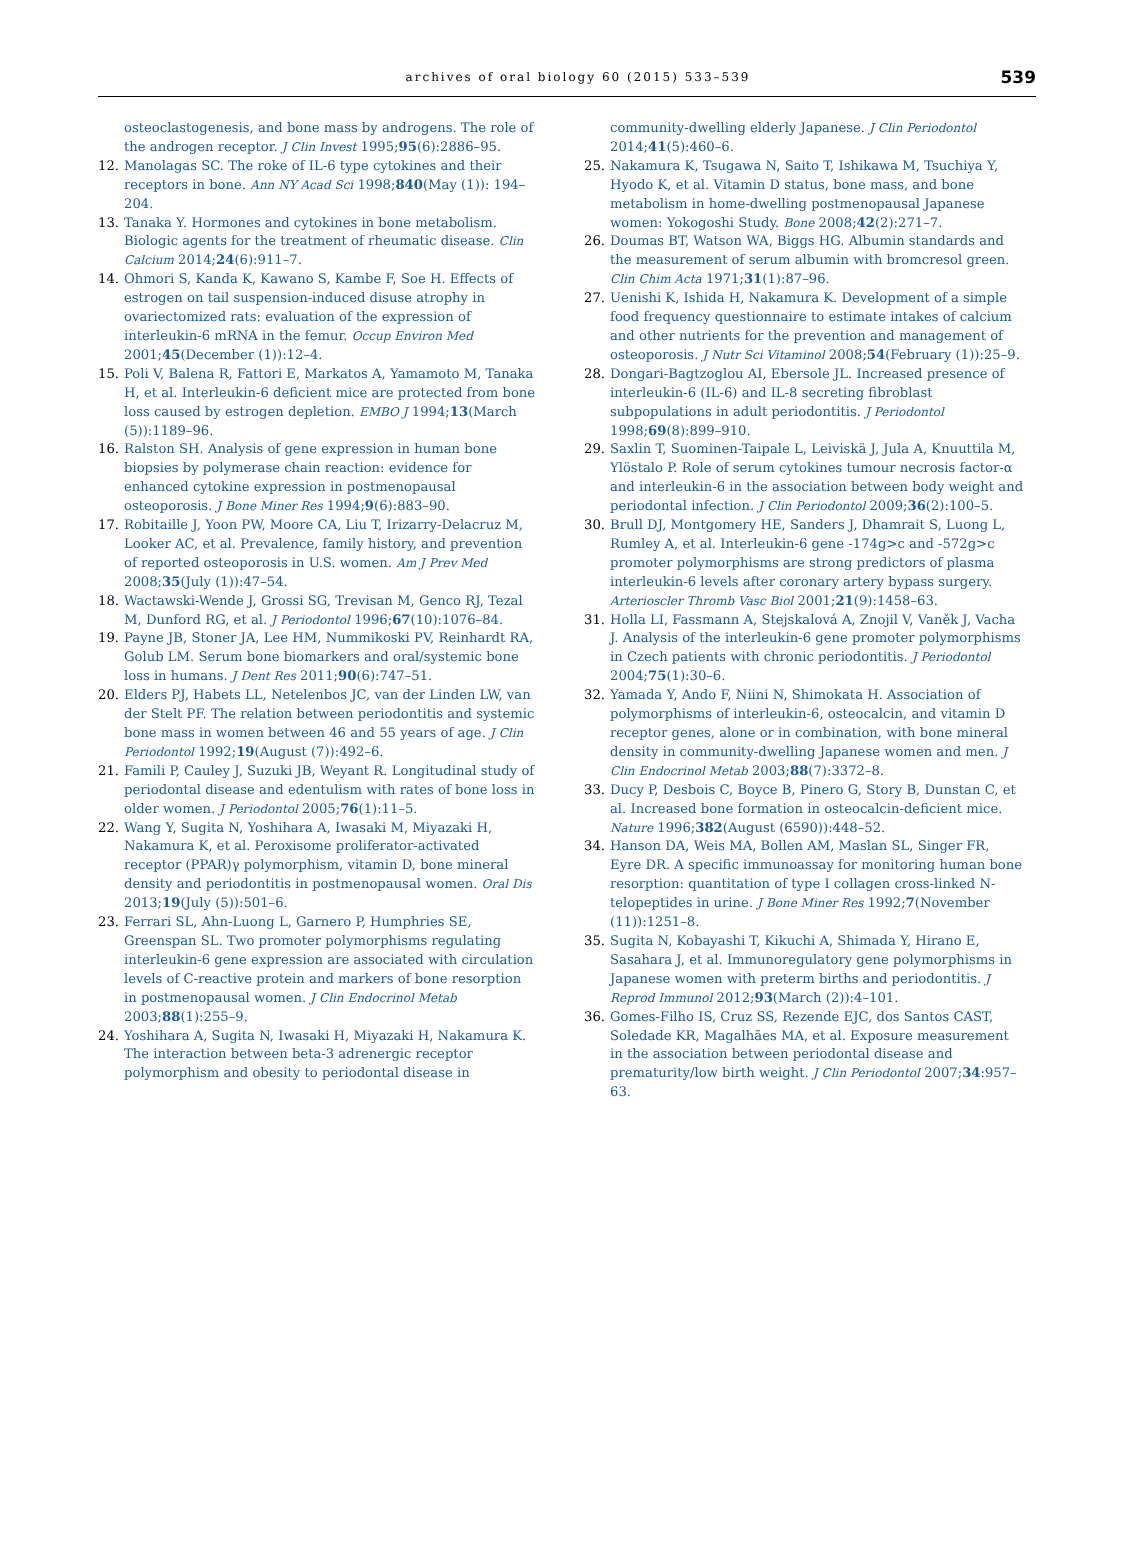archives of oral biology 60 (2015) 533–539 539
osteoclastogenesis, and bone mass by androgens. The role of the androgen receptor. J Clin Invest 1995;95(6):2886–95.
12. Manolagas SC. The roke of IL-6 type cytokines and their receptors in bone. Ann NY Acad Sci 1998;840(May (1)): 194–204.
13. Tanaka Y. Hormones and cytokines in bone metabolism. Biologic agents for the treatment of rheumatic disease. Clin Calcium 2014;24(6):911–7.
14. Ohmori S, Kanda K, Kawano S, Kambe F, Soe H. Effects of estrogen on tail suspension-induced disuse atrophy in ovariectomized rats: evaluation of the expression of interleukin-6 mRNA in the femur. Occup Environ Med 2001;45(December (1)):12–4.
15. Poli V, Balena R, Fattori E, Markatos A, Yamamoto M, Tanaka H, et al. Interleukin-6 deficient mice are protected from bone loss caused by estrogen depletion. EMBO J 1994;13(March (5)):1189–96.
16. Ralston SH. Analysis of gene expression in human bone biopsies by polymerase chain reaction: evidence for enhanced cytokine expression in postmenopausal osteoporosis. J Bone Miner Res 1994;9(6):883–90.
17. Robitaille J, Yoon PW, Moore CA, Liu T, Irizarry-Delacruz M, Looker AC, et al. Prevalence, family history, and prevention of reported osteoporosis in U.S. women. Am J Prev Med 2008;35(July (1)):47–54.
18. Wactawski-Wende J, Grossi SG, Trevisan M, Genco RJ, Tezal M, Dunford RG, et al. J Periodontol 1996;67(10):1076–84.
19. Payne JB, Stoner JA, Lee HM, Nummikoski PV, Reinhardt RA, Golub LM. Serum bone biomarkers and oral/systemic bone loss in humans. J Dent Res 2011;90(6):747–51.
20. Elders PJ, Habets LL, Netelenbos JC, van der Linden LW, van der Stelt PF. The relation between periodontitis and systemic bone mass in women between 46 and 55 years of age. J Clin Periodontol 1992;19(August (7)):492–6.
21. Famili P, Cauley J, Suzuki JB, Weyant R. Longitudinal study of periodontal disease and edentulism with rates of bone loss in older women. J Periodontol 2005;76(1):11–5.
22. Wang Y, Sugita N, Yoshihara A, Iwasaki M, Miyazaki H, Nakamura K, et al. Peroxisome proliferator-activated receptor (PPAR)γ polymorphism, vitamin D, bone mineral density and periodontitis in postmenopausal women. Oral Dis 2013;19(July (5)):501–6.
23. Ferrari SL, Ahn-Luong L, Garnero P, Humphries SE, Greenspan SL. Two promoter polymorphisms regulating interleukin-6 gene expression are associated with circulation levels of C-reactive protein and markers of bone resorption in postmenopausal women. J Clin Endocrinol Metab 2003;88(1):255–9.
24. Yoshihara A, Sugita N, Iwasaki H, Miyazaki H, Nakamura K. The interaction between beta-3 adrenergic receptor polymorphism and obesity to periodontal disease in
community-dwelling elderly Japanese. J Clin Periodontol 2014;41(5):460–6.
25. Nakamura K, Tsugawa N, Saito T, Ishikawa M, Tsuchiya Y, Hyodo K, et al. Vitamin D status, bone mass, and bone metabolism in home-dwelling postmenopausal Japanese women: Yokogoshi Study. Bone 2008;42(2):271–7.
26. Doumas BT, Watson WA, Biggs HG. Albumin standards and the measurement of serum albumin with bromcresol green. Clin Chim Acta 1971;31(1):87–96.
27. Uenishi K, Ishida H, Nakamura K. Development of a simple food frequency questionnaire to estimate intakes of calcium and other nutrients for the prevention and management of osteoporosis. J Nutr Sci Vitaminol 2008;54(February (1)):25–9.
28. Dongari-Bagtzoglou AI, Ebersole JL. Increased presence of interleukin-6 (IL-6) and IL-8 secreting fibroblast subpopulations in adult periodontitis. J Periodontol 1998;69(8):899–910.
29. Saxlin T, Suominen-Taipale L, Leiviskä J, Jula A, Knuuttila M, Ylöstalo P. Role of serum cytokines tumour necrosis factor-α and interleukin-6 in the association between body weight and periodontal infection. J Clin Periodontol 2009;36(2):100–5.
30. Brull DJ, Montgomery HE, Sanders J, Dhamrait S, Luong L, Rumley A, et al. Interleukin-6 gene -174g>c and -572g>c promoter polymorphisms are strong predictors of plasma interleukin-6 levels after coronary artery bypass surgery. Arterioscler Thromb Vasc Biol 2001;21(9):1458–63.
31. Holla LI, Fassmann A, Stejskalová A, Znojil V, Vaněk J, Vacha J. Analysis of the interleukin-6 gene promoter polymorphisms in Czech patients with chronic periodontitis. J Periodontol 2004;75(1):30–6.
32. Yamada Y, Ando F, Niini N, Shimokata H. Association of polymorphisms of interleukin-6, osteocalcin, and vitamin D receptor genes, alone or in combination, with bone mineral density in community-dwelling Japanese women and men. J Clin Endocrinol Metab 2003;88(7):3372–8.
33. Ducy P, Desbois C, Boyce B, Pinero G, Story B, Dunstan C, et al. Increased bone formation in osteocalcin-deficient mice. Nature 1996;382(August (6590)):448–52.
34. Hanson DA, Weis MA, Bollen AM, Maslan SL, Singer FR, Eyre DR. A specific immunoassay for monitoring human bone resorption: quantitation of type I collagen cross-linked N-telopeptides in urine. J Bone Miner Res 1992;7(November (11)):1251–8.
35. Sugita N, Kobayashi T, Kikuchi A, Shimada Y, Hirano E, Sasahara J, et al. Immunoregulatory gene polymorphisms in Japanese women with preterm births and periodontitis. J Reprod Immunol 2012;93(March (2)):4–101.
36. Gomes-Filho IS, Cruz SS, Rezende EJC, dos Santos CAST, Soledade KR, Magalhães MA, et al. Exposure measurement in the association between periodontal disease and prematurity/low birth weight. J Clin Periodontol 2007;34:957–63.